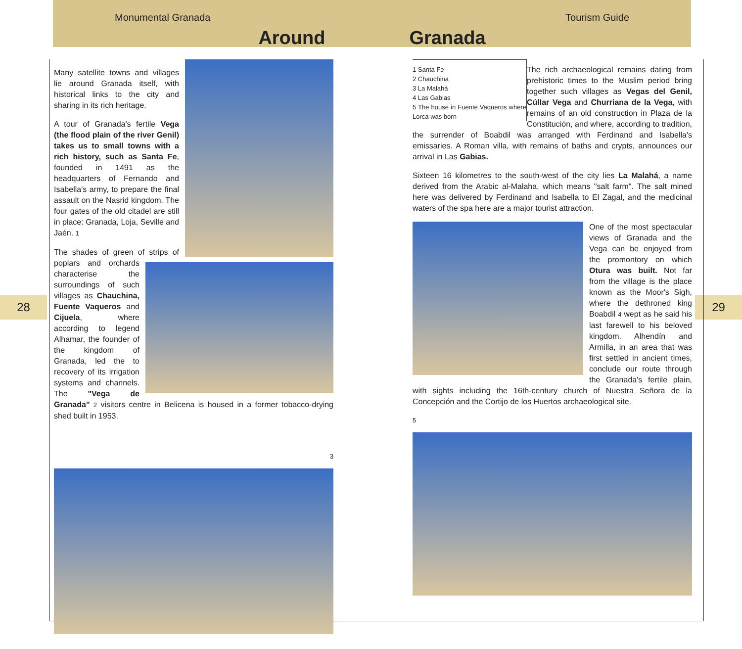Monumental Granada Tourism Guide
Around Granada
28 29
Many satellite towns and villages lie around Granada itself, with historical links to the city and sharing in its rich heritage.
A tour of Granada's fertile Vega (the flood plain of the river Genil) takes us to small towns with a rich history, such as Santa Fe, founded in 1491 as the headquarters of Fernando and Isabella's army, to prepare the final assault on the Nasrid kingdom. The four gates of the old citadel are still in place: Granada, Loja, Seville and Jaén. 1
The shades of green of strips of poplars and orchards characterise the surroundings of such villages as Chauchina, Fuente Vaqueros and Cijuela, where according to legend Alhamar, the founder of the kingdom of Granada, led the to recovery of its irrigation systems and channels. The "Vega de Granada" 2 visitors centre in Belicena is housed in a former tobacco-drying shed built in 1953.
3
1 Santa Fe
2 Chauchina
3 La Malahá
4 Las Gabias
5 The house in Fuente Vaqueros where Lorca was born
The rich archaeological remains dating from prehistoric times to the Muslim period bring together such villages as Vegas del Genil, Cúllar Vega and Churriana de la Vega, with remains of an old construction in Plaza de la Constitución, and where, according to tradition, the surrender of Boabdil was arranged with Ferdinand and Isabella's emissaries. A Roman villa, with remains of baths and crypts, announces our arrival in Las Gabias.
Sixteen 16 kilometres to the south-west of the city lies La Malahá, a name derived from the Arabic al-Malaha, which means "salt farm". The salt mined here was delivered by Ferdinand and Isabella to El Zagal, and the medicinal waters of the spa here are a major tourist attraction.
One of the most spectacular views of Granada and the Vega can be enjoyed from the promontory on which Otura was built. Not far from the village is the place known as the Moor's Sigh, where the dethroned king Boabdil 4 wept as he said his last farewell to his beloved kingdom. Alhendín and Armilla, in an area that was first settled in ancient times, conclude our route through the Granada's fertile plain, with sights including the 16th-century church of Nuestra Señora de la Concepción and the Cortijo de los Huertos archaeological site.
5